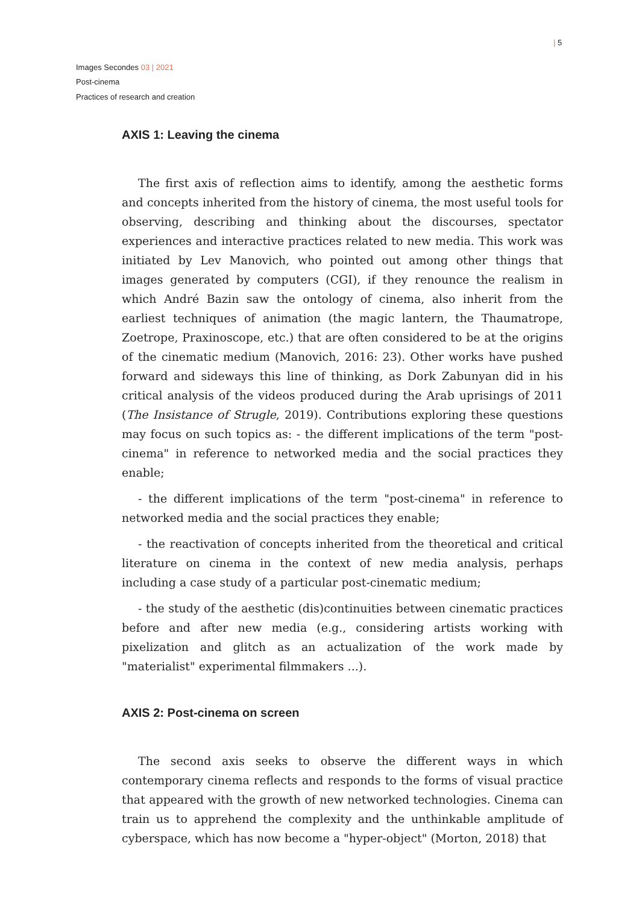| 5
Images Secondes 03 | 2021
Post-cinema
Practices of research and creation
AXIS 1: Leaving the cinema
The first axis of reflection aims to identify, among the aesthetic forms and concepts inherited from the history of cinema, the most useful tools for observing, describing and thinking about the discourses, spectator experiences and interactive practices related to new media. This work was initiated by Lev Manovich, who pointed out among other things that images generated by computers (CGI), if they renounce the realism in which André Bazin saw the ontology of cinema, also inherit from the earliest techniques of animation (the magic lantern, the Thaumatrope, Zoetrope, Praxinoscope, etc.) that are often considered to be at the origins of the cinematic medium (Manovich, 2016: 23). Other works have pushed forward and sideways this line of thinking, as Dork Zabunyan did in his critical analysis of the videos produced during the Arab uprisings of 2011 (The Insistance of Strugle, 2019). Contributions exploring these questions may focus on such topics as: - the different implications of the term "post-cinema" in reference to networked media and the social practices they enable;
- the different implications of the term "post-cinema" in reference to networked media and the social practices they enable;
- the reactivation of concepts inherited from the theoretical and critical literature on cinema in the context of new media analysis, perhaps including a case study of a particular post-cinematic medium;
- the study of the aesthetic (dis)continuities between cinematic practices before and after new media (e.g., considering artists working with pixelization and glitch as an actualization of the work made by "materialist" experimental filmmakers ...).
AXIS 2: Post-cinema on screen
The second axis seeks to observe the different ways in which contemporary cinema reflects and responds to the forms of visual practice that appeared with the growth of new networked technologies. Cinema can train us to apprehend the complexity and the unthinkable amplitude of cyberspace, which has now become a "hyper-object" (Morton, 2018) that